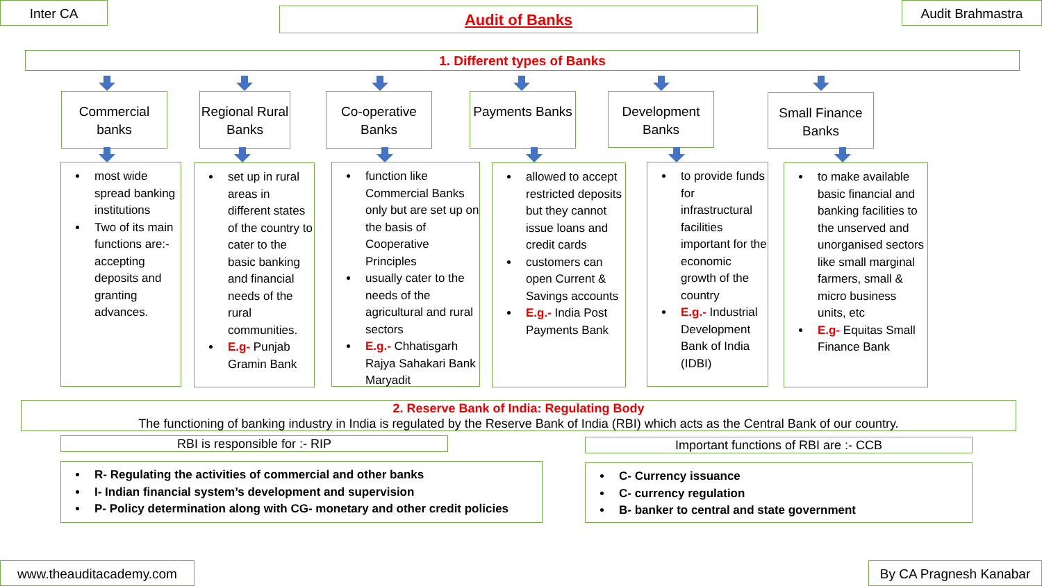Inter CA Audit of Banks Audit Brahmastra
1. Different types of Banks
Commercial banks
Regional Rural Banks
Co-operative Banks
Payments Banks
Development Banks
Small Finance Banks
most wide spread banking institutions
Two of its main functions are:- accepting deposits and granting advances.
set up in rural areas in different states of the country to cater to the basic banking and financial needs of the rural communities.
E.g- Punjab Gramin Bank
function like Commercial Banks only but are set up on the basis of Cooperative Principles
usually cater to the needs of the agricultural and rural sectors
E.g.- Chhatisgarh Rajya Sahakari Bank Maryadit
allowed to accept restricted deposits but they cannot issue loans and credit cards
customers can open Current & Savings accounts
E.g.- India Post Payments Bank
to provide funds for infrastructural facilities important for the economic growth of the country
E.g.- Industrial Development Bank of India (IDBI)
to make available basic financial and banking facilities to the unserved and unorganised sectors like small marginal farmers, small & micro business units, etc
E.g- Equitas Small Finance Bank
2. Reserve Bank of India: Regulating Body
The functioning of banking industry in India is regulated by the Reserve Bank of India (RBI) which acts as the Central Bank of our country.
RBI is responsible for :- RIP Important functions of RBI are :- CCB
R- Regulating the activities of commercial and other banks
I- Indian financial system’s development and supervision
P- Policy determination along with CG- monetary and other credit policies
C- Currency issuance
C- currency regulation
B- banker to central and state government
www.theauditacademy.com
By CA Pragnesh Kanabar